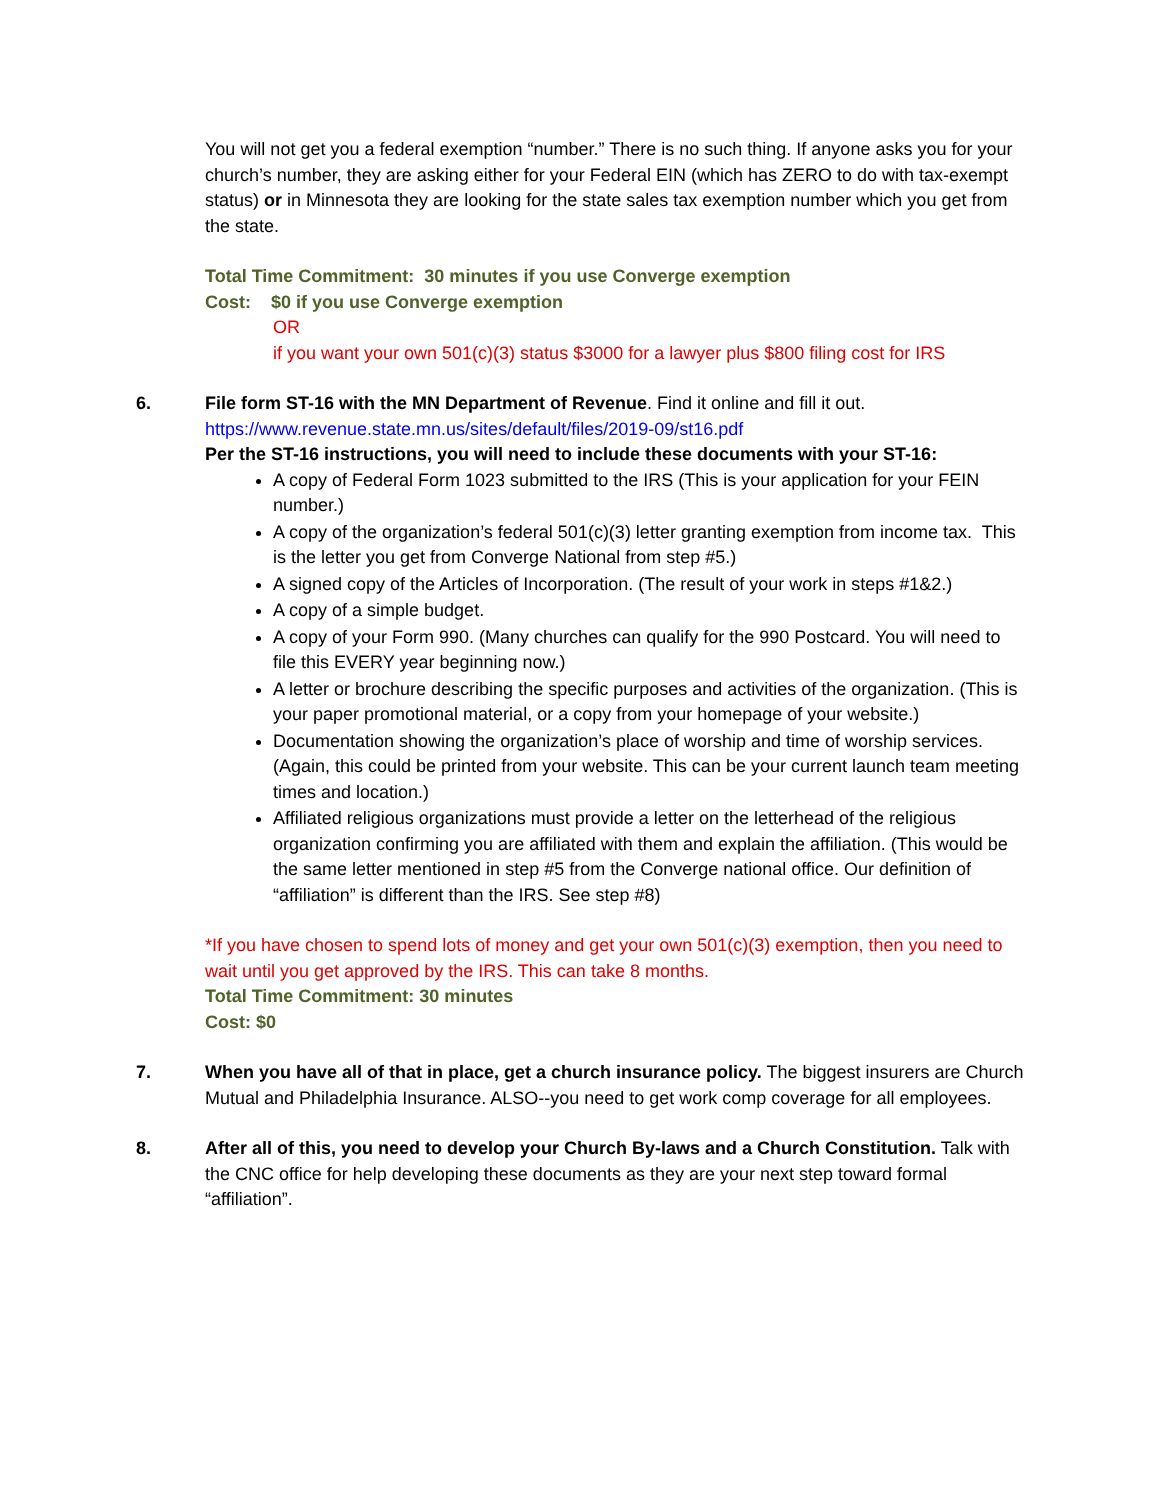You will not get you a federal exemption “number.” There is no such thing. If anyone asks you for your church’s number, they are asking either for your Federal EIN (which has ZERO to do with tax-exempt status) or in Minnesota they are looking for the state sales tax exemption number which you get from the state.
Total Time Commitment: 30 minutes if you use Converge exemption
Cost: $0 if you use Converge exemption
OR
if you want your own 501(c)(3) status $3000 for a lawyer plus $800 filing cost for IRS
6. File form ST-16 with the MN Department of Revenue. Find it online and fill it out.
https://www.revenue.state.mn.us/sites/default/files/2019-09/st16.pdf
Per the ST-16 instructions, you will need to include these documents with your ST-16:
A copy of Federal Form 1023 submitted to the IRS (This is your application for your FEIN number.)
A copy of the organization’s federal 501(c)(3) letter granting exemption from income tax. This is the letter you get from Converge National from step #5.)
A signed copy of the Articles of Incorporation. (The result of your work in steps #1&2.)
A copy of a simple budget.
A copy of your Form 990. (Many churches can qualify for the 990 Postcard. You will need to file this EVERY year beginning now.)
A letter or brochure describing the specific purposes and activities of the organization. (This is your paper promotional material, or a copy from your homepage of your website.)
Documentation showing the organization’s place of worship and time of worship services. (Again, this could be printed from your website. This can be your current launch team meeting times and location.)
Affiliated religious organizations must provide a letter on the letterhead of the religious organization confirming you are affiliated with them and explain the affiliation. (This would be the same letter mentioned in step #5 from the Converge national office. Our definition of “affiliation” is different than the IRS. See step #8)
*If you have chosen to spend lots of money and get your own 501(c)(3) exemption, then you need to wait until you get approved by the IRS. This can take 8 months.
Total Time Commitment: 30 minutes
Cost: $0
7. When you have all of that in place, get a church insurance policy. The biggest insurers are Church Mutual and Philadelphia Insurance. ALSO--you need to get work comp coverage for all employees.
8. After all of this, you need to develop your Church By-laws and a Church Constitution. Talk with the CNC office for help developing these documents as they are your next step toward formal “affiliation”.